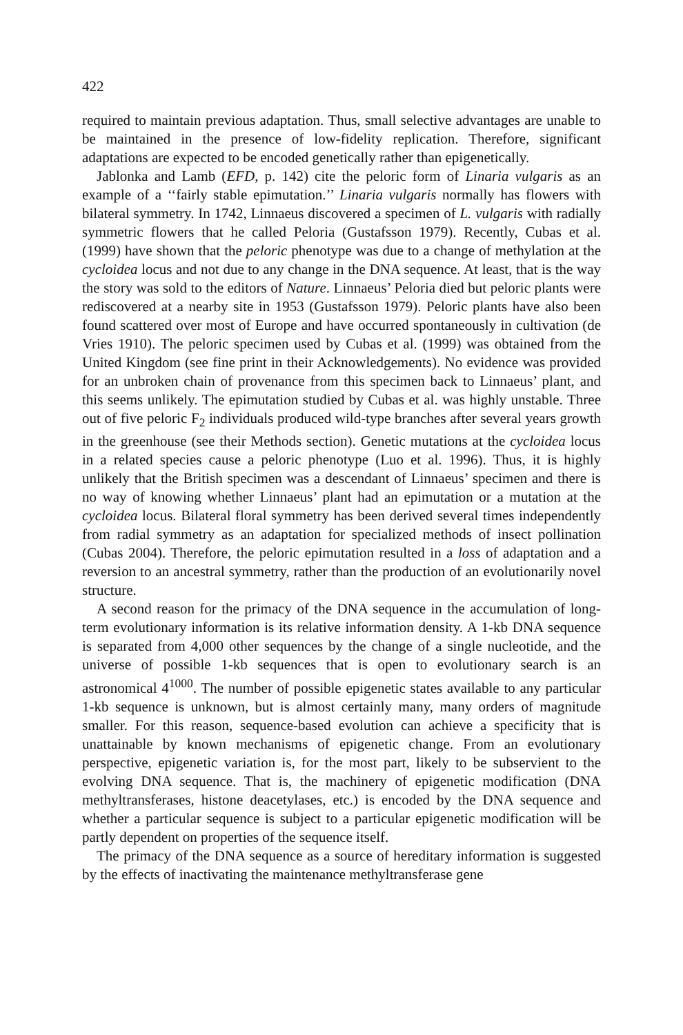422
required to maintain previous adaptation. Thus, small selective advantages are unable to be maintained in the presence of low-fidelity replication. Therefore, significant adaptations are expected to be encoded genetically rather than epigenetically.
Jablonka and Lamb (EFD, p. 142) cite the peloric form of Linaria vulgaris as an example of a ‘‘fairly stable epimutation.’’ Linaria vulgaris normally has flowers with bilateral symmetry. In 1742, Linnaeus discovered a specimen of L. vulgaris with radially symmetric flowers that he called Peloria (Gustafsson 1979). Recently, Cubas et al. (1999) have shown that the peloric phenotype was due to a change of methylation at the cycloidea locus and not due to any change in the DNA sequence. At least, that is the way the story was sold to the editors of Nature. Linnaeus’ Peloria died but peloric plants were rediscovered at a nearby site in 1953 (Gustafsson 1979). Peloric plants have also been found scattered over most of Europe and have occurred spontaneously in cultivation (de Vries 1910). The peloric specimen used by Cubas et al. (1999) was obtained from the United Kingdom (see fine print in their Acknowledgements). No evidence was provided for an unbroken chain of provenance from this specimen back to Linnaeus’ plant, and this seems unlikely. The epimutation studied by Cubas et al. was highly unstable. Three out of five peloric F<sub>2</sub> individuals produced wild-type branches after several years growth in the greenhouse (see their Methods section). Genetic mutations at the cycloidea locus in a related species cause a peloric phenotype (Luo et al. 1996). Thus, it is highly unlikely that the British specimen was a descendant of Linnaeus’ specimen and there is no way of knowing whether Linnaeus’ plant had an epimutation or a mutation at the cycloidea locus. Bilateral floral symmetry has been derived several times independently from radial symmetry as an adaptation for specialized methods of insect pollination (Cubas 2004). Therefore, the peloric epimutation resulted in a loss of adaptation and a reversion to an ancestral symmetry, rather than the production of an evolutionarily novel structure.
A second reason for the primacy of the DNA sequence in the accumulation of long-term evolutionary information is its relative information density. A 1-kb DNA sequence is separated from 4,000 other sequences by the change of a single nucleotide, and the universe of possible 1-kb sequences that is open to evolutionary search is an astronomical 4<sup>1000</sup>. The number of possible epigenetic states available to any particular 1-kb sequence is unknown, but is almost certainly many, many orders of magnitude smaller. For this reason, sequence-based evolution can achieve a specificity that is unattainable by known mechanisms of epigenetic change. From an evolutionary perspective, epigenetic variation is, for the most part, likely to be subservient to the evolving DNA sequence. That is, the machinery of epigenetic modification (DNA methyltransferases, histone deacetylases, etc.) is encoded by the DNA sequence and whether a particular sequence is subject to a particular epigenetic modification will be partly dependent on properties of the sequence itself.
The primacy of the DNA sequence as a source of hereditary information is suggested by the effects of inactivating the maintenance methyltransferase gene